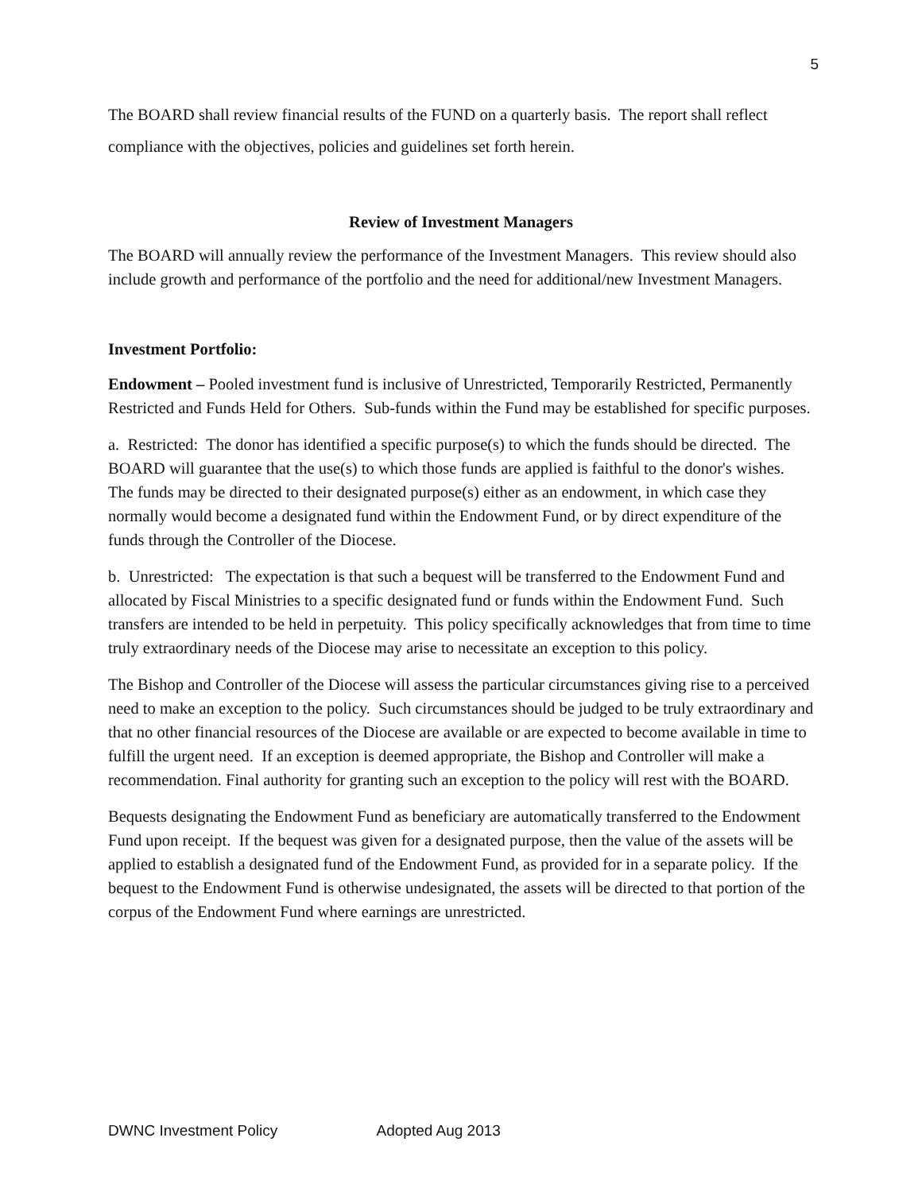5
The BOARD shall review financial results of the FUND on a quarterly basis. The report shall reflect compliance with the objectives, policies and guidelines set forth herein.
Review of Investment Managers
The BOARD will annually review the performance of the Investment Managers. This review should also include growth and performance of the portfolio and the need for additional/new Investment Managers.
Investment Portfolio:
Endowment – Pooled investment fund is inclusive of Unrestricted, Temporarily Restricted, Permanently Restricted and Funds Held for Others. Sub-funds within the Fund may be established for specific purposes.
a. Restricted: The donor has identified a specific purpose(s) to which the funds should be directed. The BOARD will guarantee that the use(s) to which those funds are applied is faithful to the donor's wishes. The funds may be directed to their designated purpose(s) either as an endowment, in which case they normally would become a designated fund within the Endowment Fund, or by direct expenditure of the funds through the Controller of the Diocese.
b. Unrestricted: The expectation is that such a bequest will be transferred to the Endowment Fund and allocated by Fiscal Ministries to a specific designated fund or funds within the Endowment Fund. Such transfers are intended to be held in perpetuity. This policy specifically acknowledges that from time to time truly extraordinary needs of the Diocese may arise to necessitate an exception to this policy.
The Bishop and Controller of the Diocese will assess the particular circumstances giving rise to a perceived need to make an exception to the policy. Such circumstances should be judged to be truly extraordinary and that no other financial resources of the Diocese are available or are expected to become available in time to fulfill the urgent need. If an exception is deemed appropriate, the Bishop and Controller will make a recommendation. Final authority for granting such an exception to the policy will rest with the BOARD.
Bequests designating the Endowment Fund as beneficiary are automatically transferred to the Endowment Fund upon receipt. If the bequest was given for a designated purpose, then the value of the assets will be applied to establish a designated fund of the Endowment Fund, as provided for in a separate policy. If the bequest to the Endowment Fund is otherwise undesignated, the assets will be directed to that portion of the corpus of the Endowment Fund where earnings are unrestricted.
DWNC Investment Policy Adopted Aug 2013